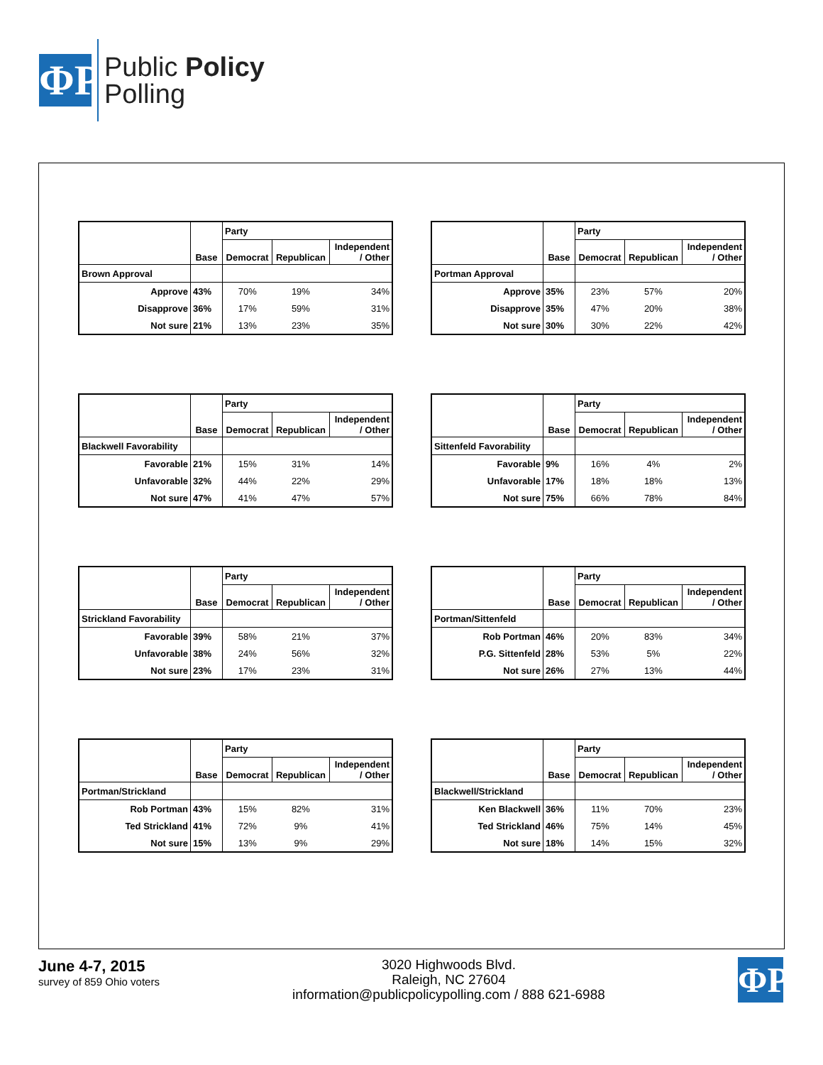ΦP
Public Policy
Polling
| | | Party | | |
| --- | --- | --- | --- | --- |
| | Base | Democrat | Republican | Independent / Other |
| Brown Approval | | | | |
| Approve | 43% | 70% | 19% | 34% |
| Disapprove | 36% | 17% | 59% | 31% |
| Not sure | 21% | 13% | 23% | 35% |
| | | Party | | |
| --- | --- | --- | --- | --- |
| | Base | Democrat | Republican | Independent / Other |
| Portman Approval | | | | |
| Approve | 35% | 23% | 57% | 20% |
| Disapprove | 35% | 47% | 20% | 38% |
| Not sure | 30% | 30% | 22% | 42% |
| | | Party | | |
| --- | --- | --- | --- | --- |
| | Base | Democrat | Republican | Independent / Other |
| Blackwell Favorability | | | | |
| Favorable | 21% | 15% | 31% | 14% |
| Unfavorable | 32% | 44% | 22% | 29% |
| Not sure | 47% | 41% | 47% | 57% |
| | | Party | | |
| --- | --- | --- | --- | --- |
| | Base | Democrat | Republican | Independent / Other |
| Sittenfeld Favorability | | | | |
| Favorable | 9% | 16% | 4% | 2% |
| Unfavorable | 17% | 18% | 18% | 13% |
| Not sure | 75% | 66% | 78% | 84% |
| | | Party | | |
| --- | --- | --- | --- | --- |
| | Base | Democrat | Republican | Independent / Other |
| Strickland Favorability | | | | |
| Favorable | 39% | 58% | 21% | 37% |
| Unfavorable | 38% | 24% | 56% | 32% |
| Not sure | 23% | 17% | 23% | 31% |
| | | Party | | |
| --- | --- | --- | --- | --- |
| | Base | Democrat | Republican | Independent / Other |
| Portman/Sittenfeld | | | | |
| Rob Portman | 46% | 20% | 83% | 34% |
| P.G. Sittenfeld | 28% | 53% | 5% | 22% |
| Not sure | 26% | 27% | 13% | 44% |
| | | Party | | |
| --- | --- | --- | --- | --- |
| | Base | Democrat | Republican | Independent / Other |
| Portman/Strickland | | | | |
| Rob Portman | 43% | 15% | 82% | 31% |
| Ted Strickland | 41% | 72% | 9% | 41% |
| Not sure | 15% | 13% | 9% | 29% |
| | | Party | | |
| --- | --- | --- | --- | --- |
| | Base | Democrat | Republican | Independent / Other |
| Blackwell/Strickland | | | | |
| Ken Blackwell | 36% | 11% | 70% | 23% |
| Ted Strickland | 46% | 75% | 14% | 45% |
| Not sure | 18% | 14% | 15% | 32% |
June 4-7, 2015
survey of 859 Ohio voters
3020 Highwoods Blvd.
Raleigh, NC 27604
information@publicpolicypolling.com / 888 621-6988
ΦP